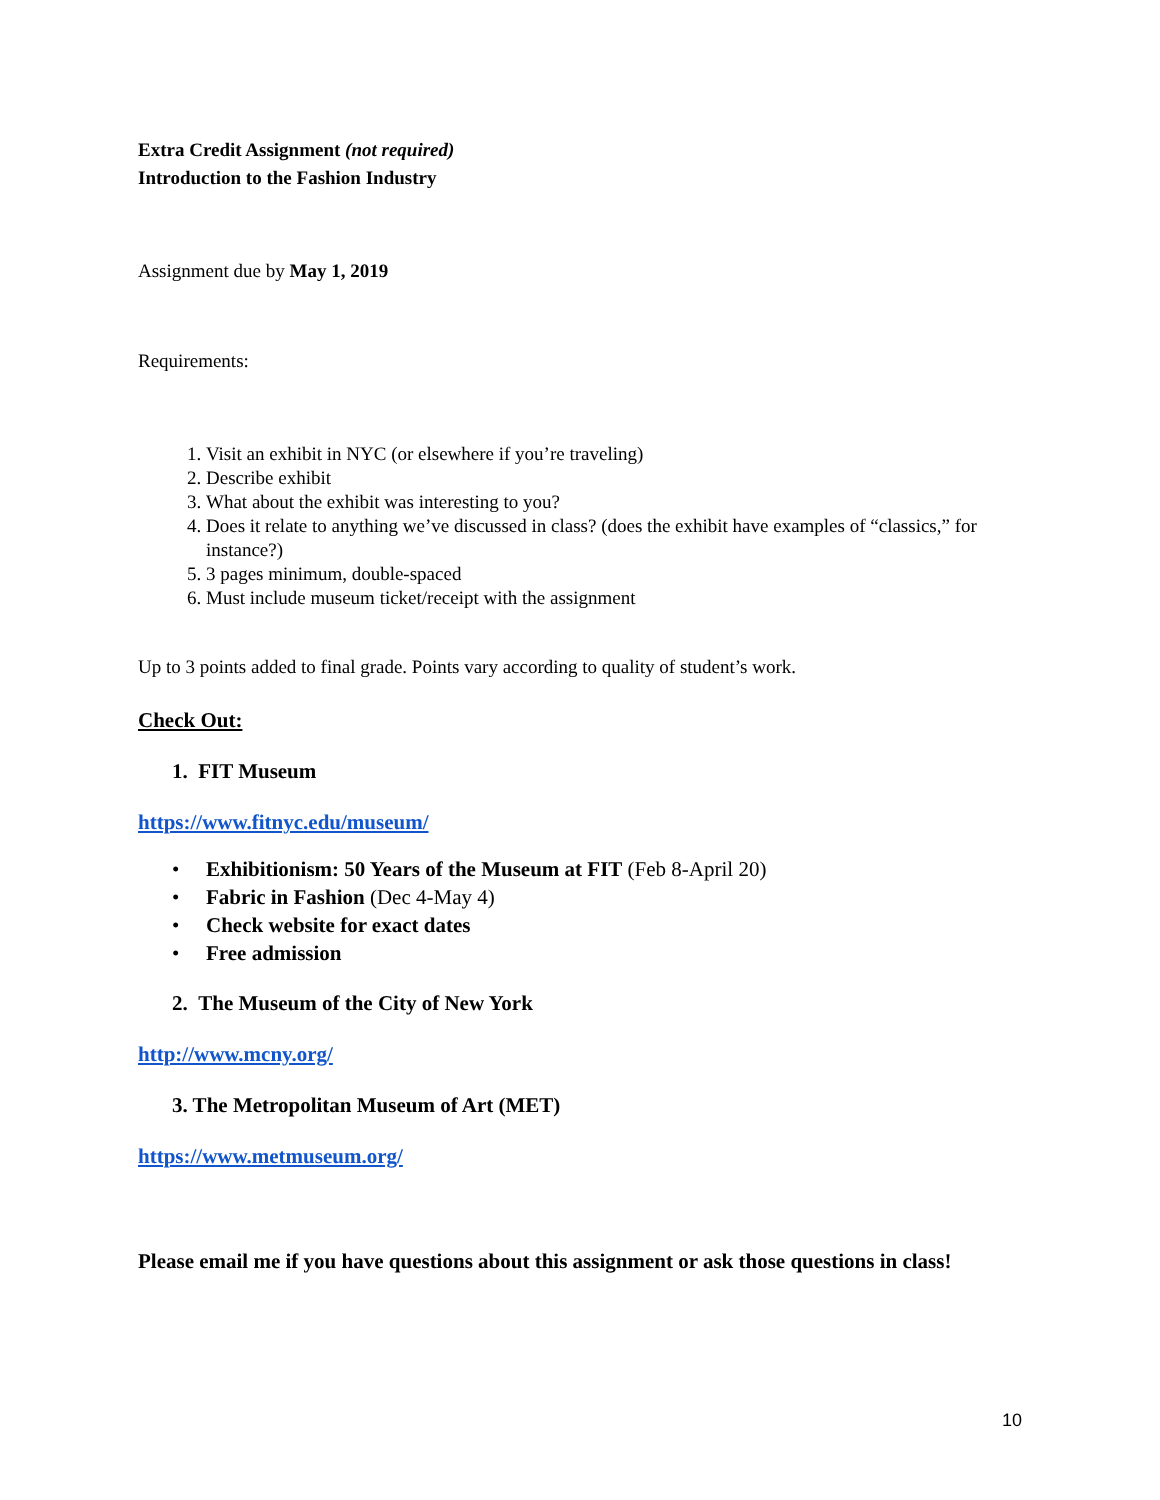Extra Credit Assignment (not required)
Introduction to the Fashion Industry
Assignment due by May 1, 2019
Requirements:
1. Visit an exhibit in NYC (or elsewhere if you’re traveling)
2. Describe exhibit
3. What about the exhibit was interesting to you?
4. Does it relate to anything we’ve discussed in class? (does the exhibit have examples of “classics,” for instance?)
5. 3 pages minimum, double-spaced
6. Must include museum ticket/receipt with the assignment
Up to 3 points added to final grade. Points vary according to quality of student’s work.
Check Out:
1. FIT Museum
https://www.fitnyc.edu/museum/
• Exhibitionism: 50 Years of the Museum at FIT (Feb 8-April 20)
• Fabric in Fashion (Dec 4-May 4)
• Check website for exact dates
• Free admission
2. The Museum of the City of New York
http://www.mcny.org/
3. The Metropolitan Museum of Art (MET)
https://www.metmuseum.org/
Please email me if you have questions about this assignment or ask those questions in class!
10